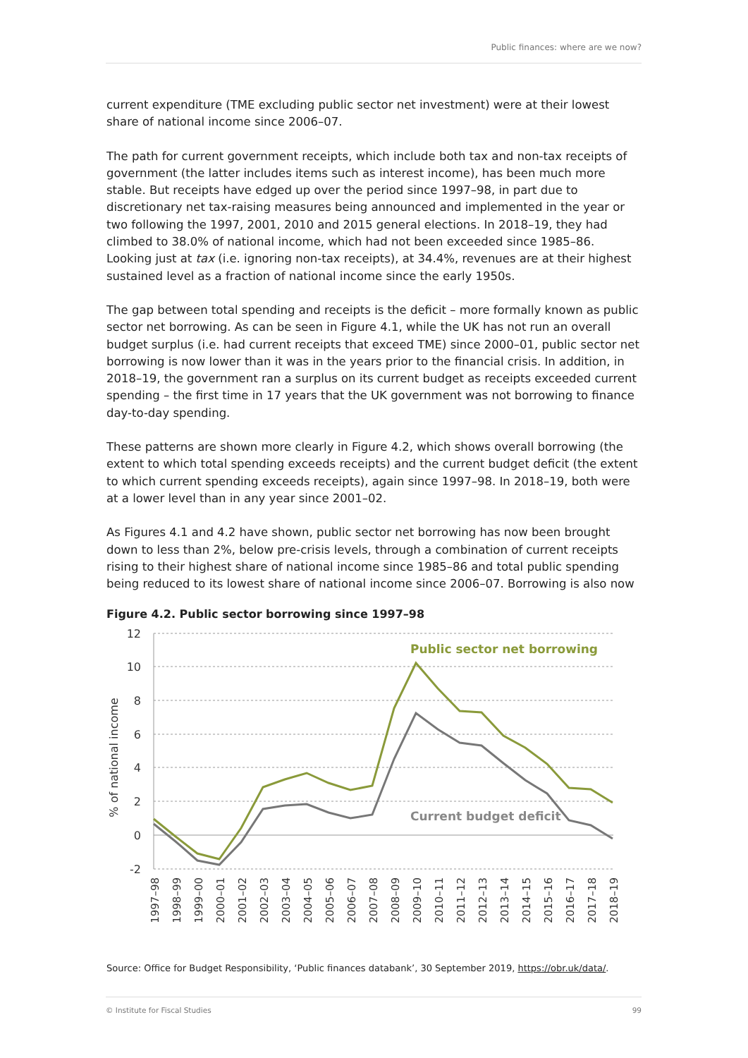Public finances: where are we now?
current expenditure (TME excluding public sector net investment) were at their lowest share of national income since 2006–07.
The path for current government receipts, which include both tax and non-tax receipts of government (the latter includes items such as interest income), has been much more stable. But receipts have edged up over the period since 1997–98, in part due to discretionary net tax-raising measures being announced and implemented in the year or two following the 1997, 2001, 2010 and 2015 general elections. In 2018–19, they had climbed to 38.0% of national income, which had not been exceeded since 1985–86. Looking just at tax (i.e. ignoring non-tax receipts), at 34.4%, revenues are at their highest sustained level as a fraction of national income since the early 1950s.
The gap between total spending and receipts is the deficit – more formally known as public sector net borrowing. As can be seen in Figure 4.1, while the UK has not run an overall budget surplus (i.e. had current receipts that exceed TME) since 2000–01, public sector net borrowing is now lower than it was in the years prior to the financial crisis. In addition, in 2018–19, the government ran a surplus on its current budget as receipts exceeded current spending – the first time in 17 years that the UK government was not borrowing to finance day-to-day spending.
These patterns are shown more clearly in Figure 4.2, which shows overall borrowing (the extent to which total spending exceeds receipts) and the current budget deficit (the extent to which current spending exceeds receipts), again since 1997–98. In 2018–19, both were at a lower level than in any year since 2001–02.
As Figures 4.1 and 4.2 have shown, public sector net borrowing has now been brought down to less than 2%, below pre-crisis levels, through a combination of current receipts rising to their highest share of national income since 1985–86 and total public spending being reduced to its lowest share of national income since 2006–07. Borrowing is also now
Figure 4.2. Public sector borrowing since 1997–98
12
10
8
6
4
2
0
-2
% of national income
Public sector net borrowing
Current budget deficit
1997–98
1998–99
1999–00
2000–01
2001–02
2002–03
2003–04
2004–05
2005–06
2006–07
2007–08
2008–09
2009–10
2010–11
2011–12
2012–13
2013–14
2014–15
2015–16
2016–17
2017–18
2018–19
Source: Office for Budget Responsibility, ‘Public finances databank’, 30 September 2019, https://obr.uk/data/.
© Institute for Fiscal Studies 99